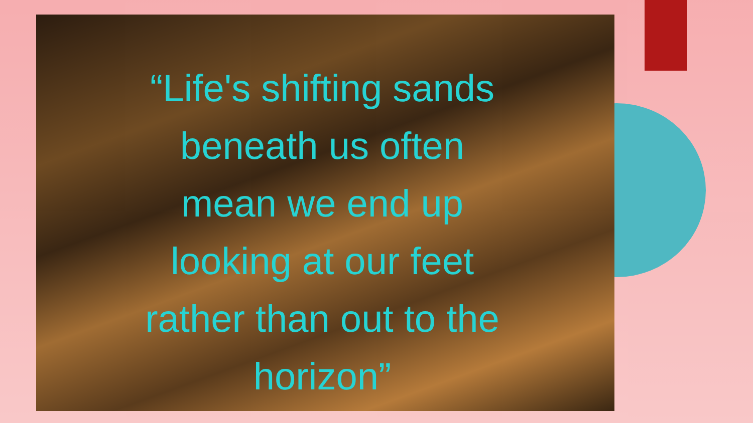“Life's shifting sands
beneath us often
mean we end up
looking at our feet
rather than out to the
horizon”